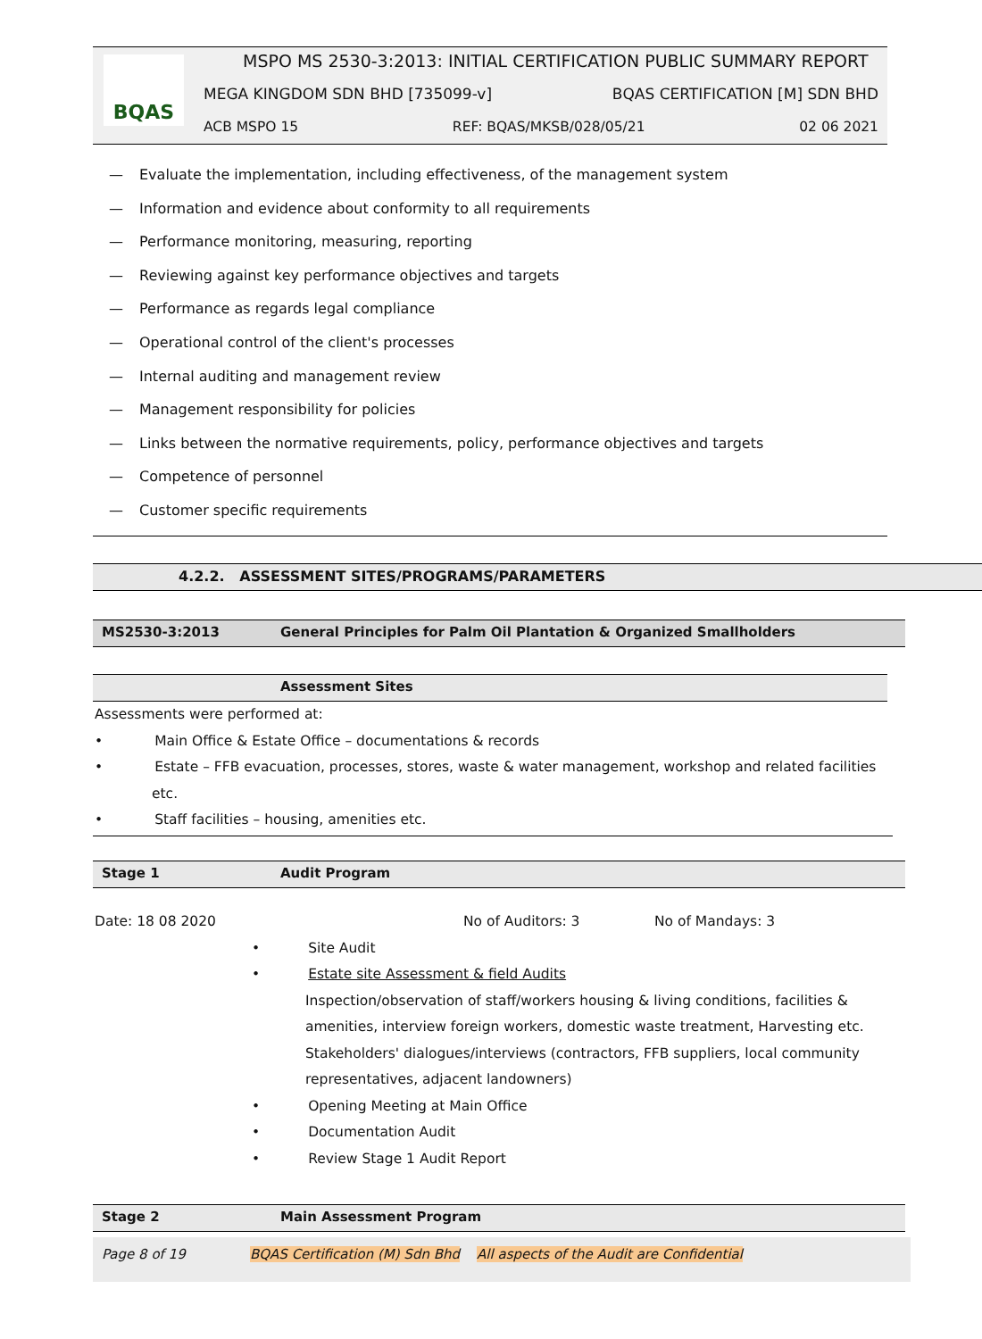BQAS
MSPO MS 2530-3:2013: INITIAL CERTIFICATION PUBLIC SUMMARY REPORT
MEGA KINGDOM SDN BHD [735099-v] BQAS CERTIFICATION [M] SDN BHD
ACB MSPO 15 REF: BQAS/MKSB/028/05/21 02 06 2021
— Evaluate the implementation, including effectiveness, of the management system
— Information and evidence about conformity to all requirements
— Performance monitoring, measuring, reporting
— Reviewing against key performance objectives and targets
— Performance as regards legal compliance
— Operational control of the client's processes
— Internal auditing and management review
— Management responsibility for policies
— Links between the normative requirements, policy, performance objectives and targets
— Competence of personnel
— Customer specific requirements
4.2.2. ASSESSMENT SITES/PROGRAMS/PARAMETERS
MS2530-3:2013 General Principles for Palm Oil Plantation & Organized Smallholders
Assessment Sites
Assessments were performed at:
• Main Office & Estate Office – documentations & records
• Estate – FFB evacuation, processes, stores, waste & water management, workshop and related facilities
etc.
• Staff facilities – housing, amenities etc.
Stage 1 Audit Program
Date: 18 08 2020 No of Auditors: 3 No of Mandays: 3
• Site Audit
• Estate site Assessment & field Audits
Inspection/observation of staff/workers housing & living conditions, facilities & amenities, interview foreign workers, domestic waste treatment, Harvesting etc. Stakeholders' dialogues/interviews (contractors, FFB suppliers, local community representatives, adjacent landowners)
• Opening Meeting at Main Office
• Documentation Audit
• Review Stage 1 Audit Report
Stage 2 Main Assessment Program
Page 8 of 19 BQAS Certification (M) Sdn Bhd All aspects of the Audit are Confidential